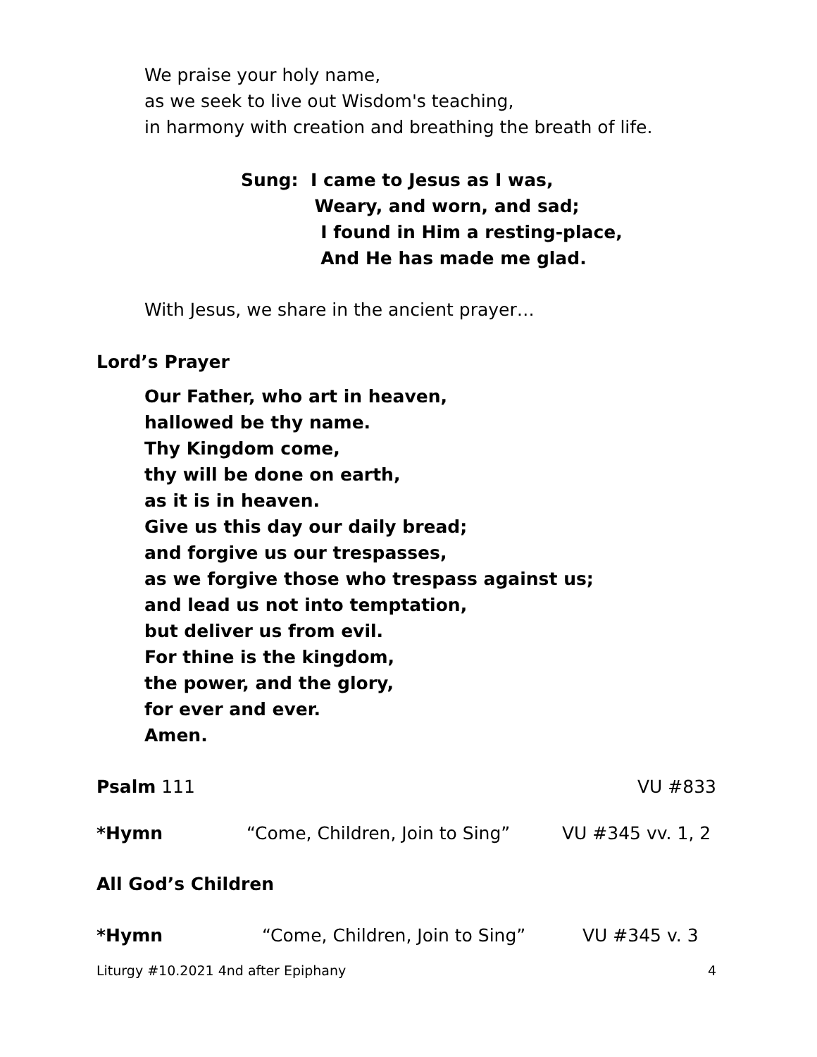We praise your holy name,
as we seek to live out Wisdom's teaching,
in harmony with creation and breathing the breath of life.
Sung: I came to Jesus as I was,
Weary, and worn, and sad;
I found in Him a resting-place,
And He has made me glad.
With Jesus, we share in the ancient prayer…
Lord’s Prayer
Our Father, who art in heaven,
hallowed be thy name.
Thy Kingdom come,
thy will be done on earth,
as it is in heaven.
Give us this day our daily bread;
and forgive us our trespasses,
as we forgive those who trespass against us;
and lead us not into temptation,
but deliver us from evil.
For thine is the kingdom,
the power, and the glory,
for ever and ever.
Amen.
Psalm 111 VU #833
*Hymn “Come, Children, Join to Sing” VU #345 vv. 1, 2
All God’s Children
*Hymn “Come, Children, Join to Sing” VU #345 v. 3
Liturgy #10.2021 4nd after Epiphany 4